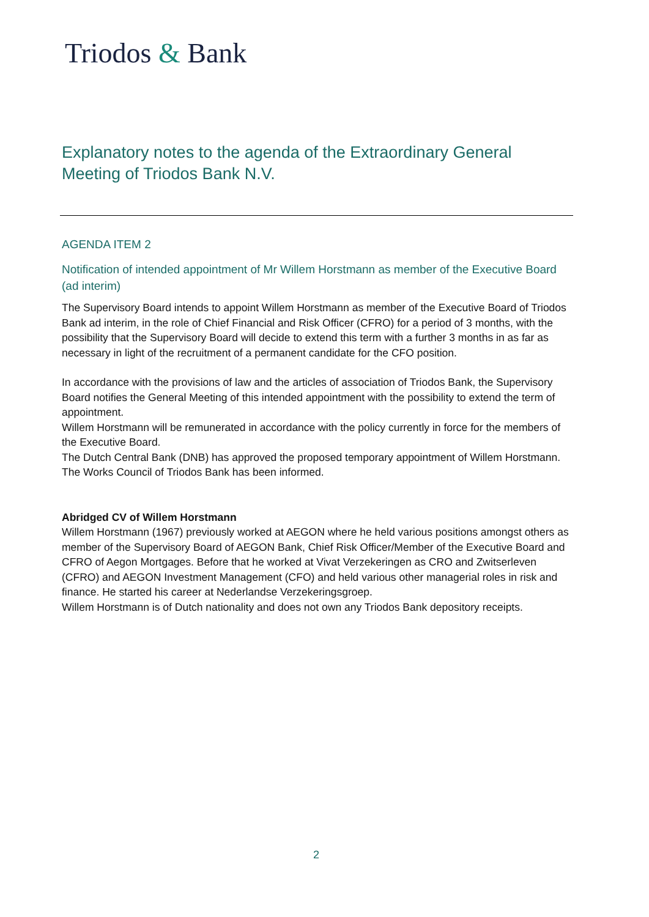Triodos & Bank
Explanatory notes to the agenda of the Extraordinary General Meeting of Triodos Bank N.V.
AGENDA ITEM 2
Notification of intended appointment of Mr Willem Horstmann as member of the Executive Board (ad interim)
The Supervisory Board intends to appoint Willem Horstmann as member of the Executive Board of Triodos Bank ad interim, in the role of Chief Financial and Risk Officer (CFRO) for a period of 3 months, with the possibility that the Supervisory Board will decide to extend this term with a further 3 months in as far as necessary in light of the recruitment of a permanent candidate for the CFO position.
In accordance with the provisions of law and the articles of association of Triodos Bank, the Supervisory Board notifies the General Meeting of this intended appointment with the possibility to extend the term of appointment.
Willem Horstmann will be remunerated in accordance with the policy currently in force for the members of the Executive Board.
The Dutch Central Bank (DNB) has approved the proposed temporary appointment of Willem Horstmann.
The Works Council of Triodos Bank has been informed.
Abridged CV of Willem Horstmann
Willem Horstmann (1967) previously worked at AEGON where he held various positions amongst others as member of the Supervisory Board of AEGON Bank, Chief Risk Officer/Member of the Executive Board and CFRO of Aegon Mortgages. Before that he worked at Vivat Verzekeringen as CRO and Zwitserleven (CFRO) and AEGON Investment Management (CFO) and held various other managerial roles in risk and finance. He started his career at Nederlandse Verzekeringsgroep.
Willem Horstmann is of Dutch nationality and does not own any Triodos Bank depository receipts.
2